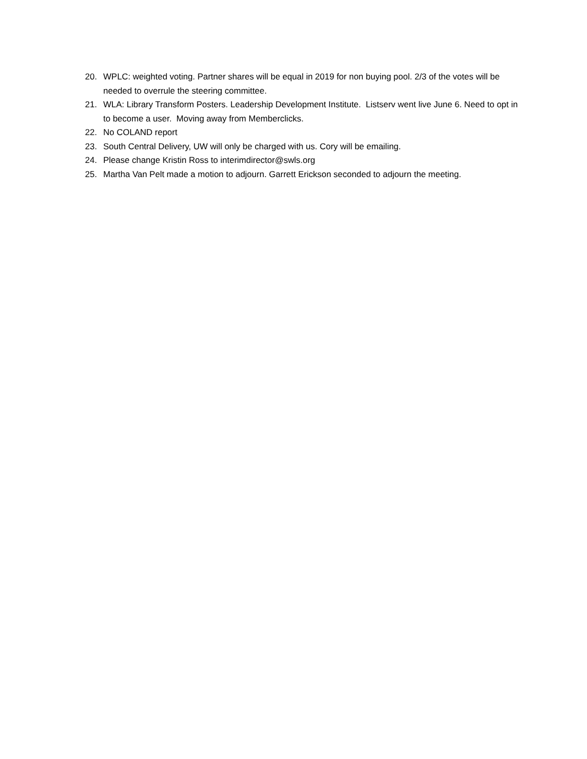20. WPLC: weighted voting. Partner shares will be equal in 2019 for non buying pool. 2/3 of the votes will be needed to overrule the steering committee.
21. WLA: Library Transform Posters. Leadership Development Institute. Listserv went live June 6. Need to opt in to become a user. Moving away from Memberclicks.
22. No COLAND report
23. South Central Delivery, UW will only be charged with us. Cory will be emailing.
24. Please change Kristin Ross to interimdirector@swls.org
25. Martha Van Pelt made a motion to adjourn. Garrett Erickson seconded to adjourn the meeting.